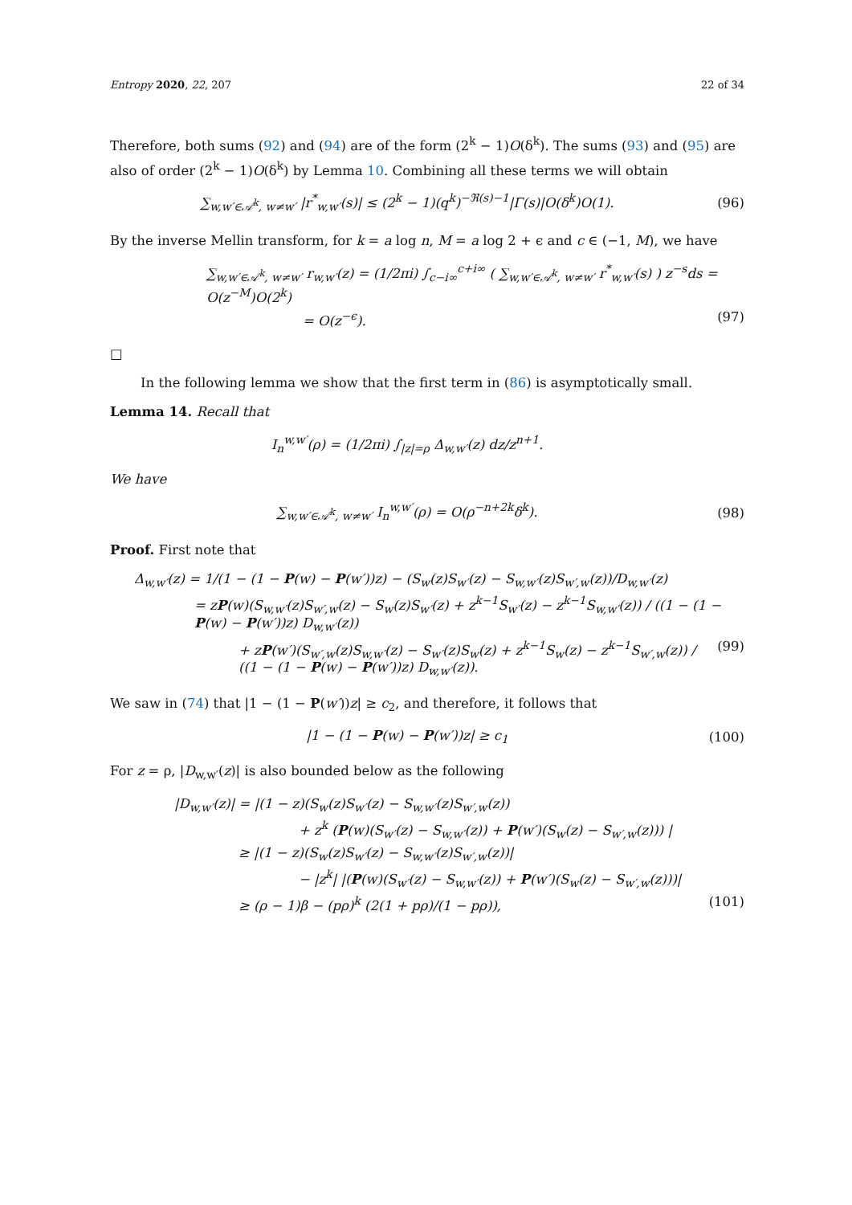Entropy 2020, 22, 207 22 of 34
Therefore, both sums (92) and (94) are of the form (2<sup>k</sup> − 1)O(δ<sup>k</sup>). The sums (93) and (95) are also of order (2<sup>k</sup> − 1)O(δ<sup>k</sup>) by Lemma 10. Combining all these terms we will obtain
∑<sub>w,w′∈𝒜<sup>k</sup>, w≠w′</sub> |r<sup>*</sup><sub>w,w′</sub>(s)| ≤ (2<sup>k</sup> − 1)(q<sup>k</sup>)<sup>−ℜ(s)−1</sup>|Γ(s)|O(δ<sup>k</sup>)O(1).
(96)
By the inverse Mellin transform, for k = a log n, M = a log 2 + ϵ and c ∈ (−1, M), we have
∑<sub>w,w′∈𝒜<sup>k</sup>, w≠w′</sub> r<sub>w,w′</sub>(z) = (1/2πi) ∫<sub>c−i∞</sub><sup>c+i∞</sup> ( ∑<sub>w,w′∈𝒜<sup>k</sup>, w≠w′</sub> r<sup>*</sup><sub>w,w′</sub>(s) ) z<sup>−s</sup>ds = O(z<sup>−M</sup>)O(2<sup>k</sup>)
= O(z<sup>−ϵ</sup>). (97)
□
In the following lemma we show that the first term in (86) is asymptotically small.
Lemma 14. Recall that
I<sub>n</sub><sup>w,w′</sup>(ρ) = (1/2πi) ∫<sub>|z|=ρ</sub> Δ<sub>w,w′</sub>(z) dz/z<sup>n+1</sup>.
We have
∑<sub>w,w′∈𝒜<sup>k</sup>, w≠w′</sub> I<sub>n</sub><sup>w,w′</sup>(ρ) = O(ρ<sup>−n+2k</sup>δ<sup>k</sup>).
(98)
Proof. First note that
Δ<sub>w,w′</sub>(z) = 1/(1 − (1 − P(w) − P(w′))z) − (S<sub>w</sub>(z)S<sub>w′</sub>(z) − S<sub>w,w′</sub>(z)S<sub>w′,w</sub>(z))/D<sub>w,w′</sub>(z)
= zP(w)(S<sub>w,w′</sub>(z)S<sub>w′,w</sub>(z) − S<sub>w</sub>(z)S<sub>w′</sub>(z) + z<sup>k−1</sup>S<sub>w′</sub>(z) − z<sup>k−1</sup>S<sub>w,w′</sub>(z)) / ((1 − (1 − P(w) − P(w′))z) D<sub>w,w′</sub>(z))
+ zP(w′)(S<sub>w′,w</sub>(z)S<sub>w,w′</sub>(z) − S<sub>w′</sub>(z)S<sub>w</sub>(z) + z<sup>k−1</sup>S<sub>w</sub>(z) − z<sup>k−1</sup>S<sub>w′,w</sub>(z)) / ((1 − (1 − P(w) − P(w′))z) D<sub>w,w′</sub>(z)). (99)
We saw in (74) that |1 − (1 − P(w′))z| ≥ c<sub>2</sub>, and therefore, it follows that
|1 − (1 − P(w) − P(w′))z| ≥ c<sub>1</sub> (100)
For z = ρ, |D<sub>w,w′</sub>(z)| is also bounded below as the following
|D<sub>w,w′</sub>(z)| = |(1 − z)(S<sub>w</sub>(z)S<sub>w′</sub>(z) − S<sub>w,w′</sub>(z)S<sub>w′,w</sub>(z))
+ z<sup>k</sup> (P(w)(S<sub>w′</sub>(z) − S<sub>w,w′</sub>(z)) + P(w′)(S<sub>w</sub>(z) − S<sub>w′,w</sub>(z))) |
≥ |(1 − z)(S<sub>w</sub>(z)S<sub>w′</sub>(z) − S<sub>w,w′</sub>(z)S<sub>w′,w</sub>(z))|
− |z<sup>k</sup>| |(P(w)(S<sub>w′</sub>(z) − S<sub>w,w′</sub>(z)) + P(w′)(S<sub>w</sub>(z) − S<sub>w′,w</sub>(z)))|
≥ (ρ − 1)β − (pρ)<sup>k</sup> (2(1 + pρ)/(1 − pρ)), (101)